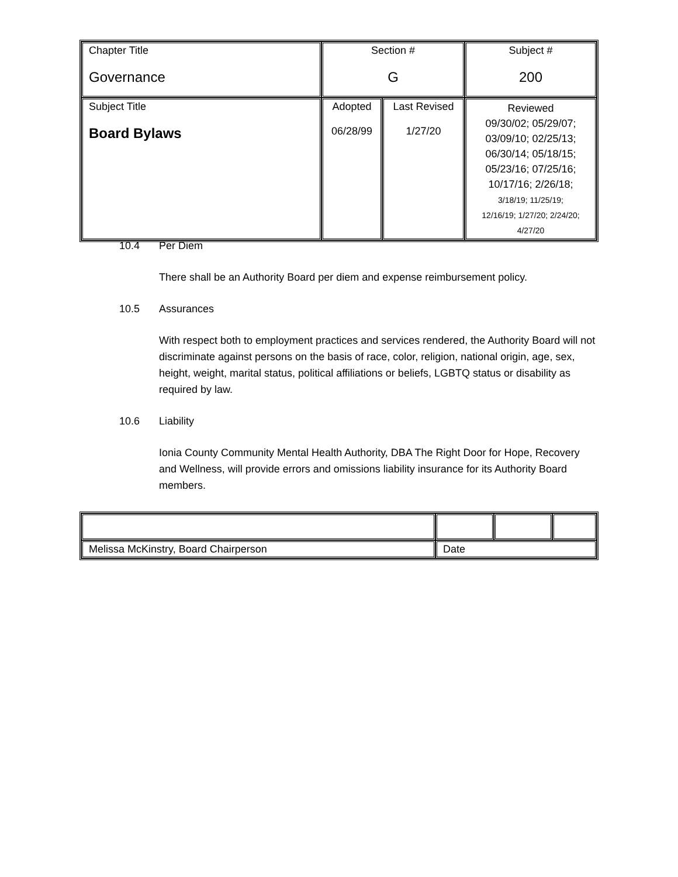| Chapter Title Governance | Section # G | | Subject # 200 |
| Subject Title Board Bylaws | Adopted 06/28/99 | Last Revised 1/27/20 | Reviewed 09/30/02; 05/29/07; 03/09/10; 02/25/13; 06/30/14; 05/18/15; 05/23/16; 07/25/16; 10/17/16; 2/26/18; 3/18/19; 11/25/19; 12/16/19; 1/27/20; 2/24/20; 4/27/20 |
10.4 Per Diem
There shall be an Authority Board per diem and expense reimbursement policy.
10.5 Assurances
With respect both to employment practices and services rendered, the Authority Board will not discriminate against persons on the basis of race, color, religion, national origin, age, sex, height, weight, marital status, political affiliations or beliefs, LGBTQ status or disability as required by law.
10.6 Liability
Ionia County Community Mental Health Authority, DBA The Right Door for Hope, Recovery and Wellness, will provide errors and omissions liability insurance for its Authority Board members.
| Melissa McKinstry, Board Chairperson | Date | | |